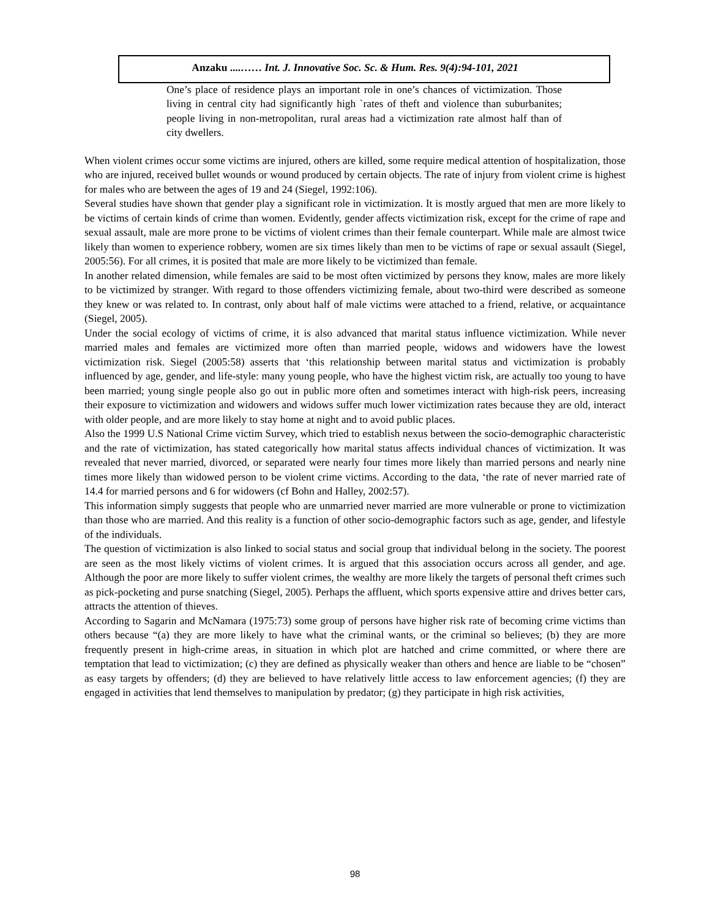Anzaku ....…… Int. J. Innovative Soc. Sc. & Hum. Res. 9(4):94-101, 2021
One’s place of residence plays an important role in one’s chances of victimization. Those living in central city had significantly high `rates of theft and violence than suburbanites; people living in non-metropolitan, rural areas had a victimization rate almost half than of city dwellers.
When violent crimes occur some victims are injured, others are killed, some require medical attention of hospitalization, those who are injured, received bullet wounds or wound produced by certain objects. The rate of injury from violent crime is highest for males who are between the ages of 19 and 24 (Siegel, 1992:106).
Several studies have shown that gender play a significant role in victimization. It is mostly argued that men are more likely to be victims of certain kinds of crime than women. Evidently, gender affects victimization risk, except for the crime of rape and sexual assault, male are more prone to be victims of violent crimes than their female counterpart. While male are almost twice likely than women to experience robbery, women are six times likely than men to be victims of rape or sexual assault (Siegel, 2005:56). For all crimes, it is posited that male are more likely to be victimized than female.
In another related dimension, while females are said to be most often victimized by persons they know, males are more likely to be victimized by stranger. With regard to those offenders victimizing female, about two-third were described as someone they knew or was related to. In contrast, only about half of male victims were attached to a friend, relative, or acquaintance (Siegel, 2005).
Under the social ecology of victims of crime, it is also advanced that marital status influence victimization. While never married males and females are victimized more often than married people, widows and widowers have the lowest victimization risk. Siegel (2005:58) asserts that ‘this relationship between marital status and victimization is probably influenced by age, gender, and life-style: many young people, who have the highest victim risk, are actually too young to have been married; young single people also go out in public more often and sometimes interact with high-risk peers, increasing their exposure to victimization and widowers and widows suffer much lower victimization rates because they are old, interact with older people, and are more likely to stay home at night and to avoid public places.
Also the 1999 U.S National Crime victim Survey, which tried to establish nexus between the socio-demographic characteristic and the rate of victimization, has stated categorically how marital status affects individual chances of victimization. It was revealed that never married, divorced, or separated were nearly four times more likely than married persons and nearly nine times more likely than widowed person to be violent crime victims. According to the data, ‘the rate of never married rate of 14.4 for married persons and 6 for widowers (cf Bohn and Halley, 2002:57).
This information simply suggests that people who are unmarried never married are more vulnerable or prone to victimization than those who are married. And this reality is a function of other socio-demographic factors such as age, gender, and lifestyle of the individuals.
The question of victimization is also linked to social status and social group that individual belong in the society. The poorest are seen as the most likely victims of violent crimes. It is argued that this association occurs across all gender, and age. Although the poor are more likely to suffer violent crimes, the wealthy are more likely the targets of personal theft crimes such as pick-pocketing and purse snatching (Siegel, 2005). Perhaps the affluent, which sports expensive attire and drives better cars, attracts the attention of thieves.
According to Sagarin and McNamara (1975:73) some group of persons have higher risk rate of becoming crime victims than others because “(a) they are more likely to have what the criminal wants, or the criminal so believes; (b) they are more frequently present in high-crime areas, in situation in which plot are hatched and crime committed, or where there are temptation that lead to victimization; (c) they are defined as physically weaker than others and hence are liable to be “chosen” as easy targets by offenders; (d) they are believed to have relatively little access to law enforcement agencies; (f) they are engaged in activities that lend themselves to manipulation by predator; (g) they participate in high risk activities,
98